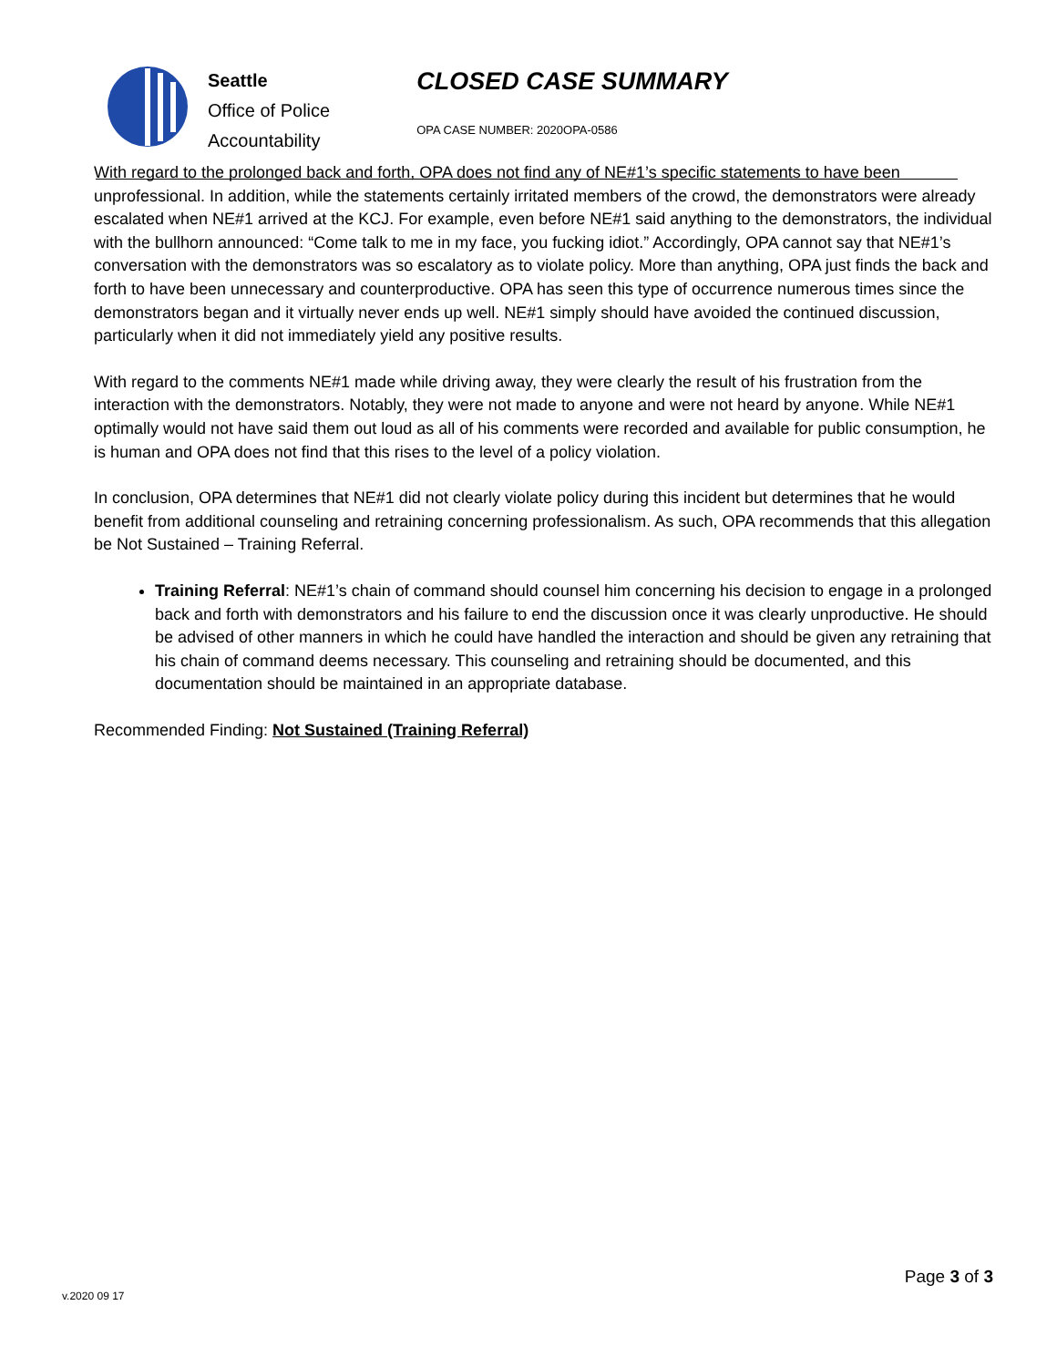Seattle
Office of Police
Accountability
CLOSED CASE SUMMARY
OPA CASE NUMBER: 2020OPA-0586
With regard to the prolonged back and forth, OPA does not find any of NE#1’s specific statements to have been unprofessional. In addition, while the statements certainly irritated members of the crowd, the demonstrators were already escalated when NE#1 arrived at the KCJ. For example, even before NE#1 said anything to the demonstrators, the individual with the bullhorn announced: “Come talk to me in my face, you fucking idiot.” Accordingly, OPA cannot say that NE#1’s conversation with the demonstrators was so escalatory as to violate policy. More than anything, OPA just finds the back and forth to have been unnecessary and counterproductive. OPA has seen this type of occurrence numerous times since the demonstrators began and it virtually never ends up well. NE#1 simply should have avoided the continued discussion, particularly when it did not immediately yield any positive results.
With regard to the comments NE#1 made while driving away, they were clearly the result of his frustration from the interaction with the demonstrators. Notably, they were not made to anyone and were not heard by anyone. While NE#1 optimally would not have said them out loud as all of his comments were recorded and available for public consumption, he is human and OPA does not find that this rises to the level of a policy violation.
In conclusion, OPA determines that NE#1 did not clearly violate policy during this incident but determines that he would benefit from additional counseling and retraining concerning professionalism. As such, OPA recommends that this allegation be Not Sustained – Training Referral.
Training Referral: NE#1’s chain of command should counsel him concerning his decision to engage in a prolonged back and forth with demonstrators and his failure to end the discussion once it was clearly unproductive. He should be advised of other manners in which he could have handled the interaction and should be given any retraining that his chain of command deems necessary. This counseling and retraining should be documented, and this documentation should be maintained in an appropriate database.
Recommended Finding: Not Sustained (Training Referral)
Page 3 of 3
v.2020 09 17